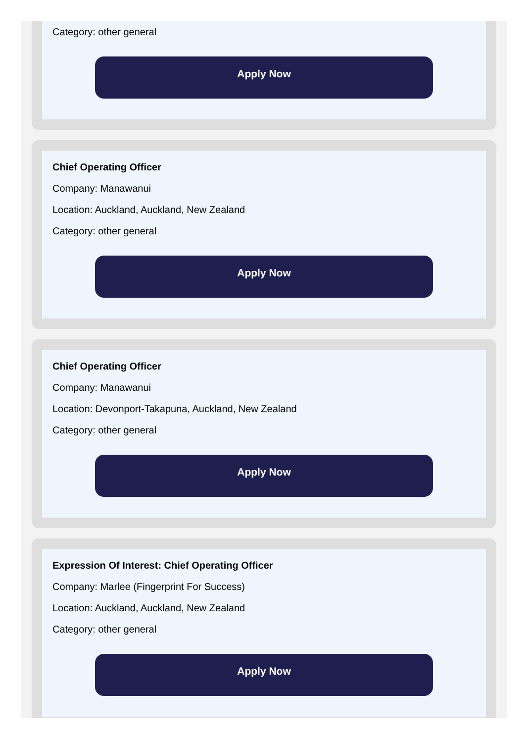Category: other general
Apply Now
Chief Operating Officer
Company: Manawanui
Location: Auckland, Auckland, New Zealand
Category: other general
Apply Now
Chief Operating Officer
Company: Manawanui
Location: Devonport-Takapuna, Auckland, New Zealand
Category: other general
Apply Now
Expression Of Interest: Chief Operating Officer
Company: Marlee (Fingerprint For Success)
Location: Auckland, Auckland, New Zealand
Category: other general
Apply Now